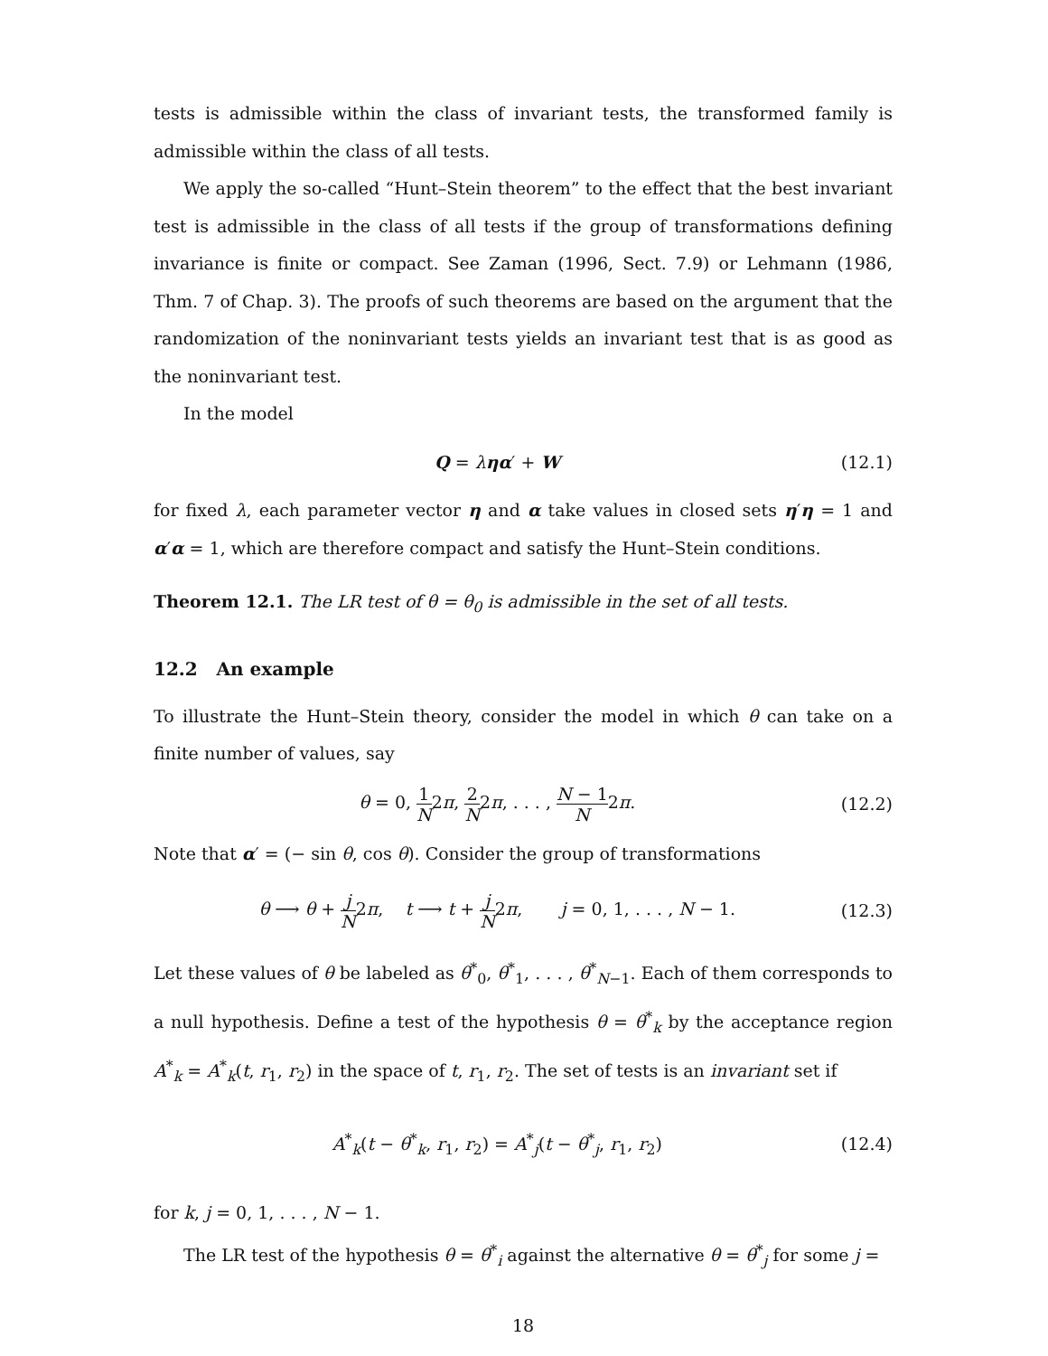tests is admissible within the class of invariant tests, the transformed family is admissible within the class of all tests.
We apply the so-called “Hunt–Stein theorem” to the effect that the best invariant test is admissible in the class of all tests if the group of transformations defining invariance is finite or compact. See Zaman (1996, Sect. 7.9) or Lehmann (1986, Thm. 7 of Chap. 3). The proofs of such theorems are based on the argument that the randomization of the noninvariant tests yields an invariant test that is as good as the noninvariant test.
In the model
Q = ληα′ + W (12.1)
for fixed λ, each parameter vector η and α take values in closed sets η′η = 1 and α′α = 1, which are therefore compact and satisfy the Hunt–Stein conditions.
Theorem 12.1. The LR test of θ = θ<sub>0</sub> is admissible in the set of all tests.
12.2 An example
To illustrate the Hunt–Stein theory, consider the model in which θ can take on a finite number of values, say
θ = 0, 1 N2π, 2 N2π, . . . , N − 1 N2π. (12.2)
Note that α′ = (− sin θ, cos θ). Consider the group of transformations
θ ⟶ θ + j N2π, t ⟶ t + j N2π, j = 0, 1, . . . , N − 1. (12.3)
Let these values of θ be labeled as θ<sup>*</sup><sub>0</sub>, θ<sup>*</sup><sub>1</sub>, . . . , θ<sup>*</sup><sub>N−1</sub>. Each of them corresponds to a null hypothesis. Define a test of the hypothesis θ = θ<sup>*</sup><sub>k</sub> by the acceptance region A<sup>*</sup><sub>k</sub> = A<sup>*</sup><sub>k</sub>(t, r<sub>1</sub>, r<sub>2</sub>) in the space of t, r<sub>1</sub>, r<sub>2</sub>. The set of tests is an invariant set if
A<sup>*</sup><sub>k</sub>(t − θ<sup>*</sup><sub>k</sub>, r<sub>1</sub>, r<sub>2</sub>) = A<sup>*</sup><sub>j</sub>(t − θ<sup>*</sup><sub>j</sub>, r<sub>1</sub>, r<sub>2</sub>) (12.4)
for k, j = 0, 1, . . . , N − 1.
The LR test of the hypothesis θ = θ<sup>*</sup><sub>i</sub> against the alternative θ = θ<sup>*</sup><sub>j</sub> for some j =
18